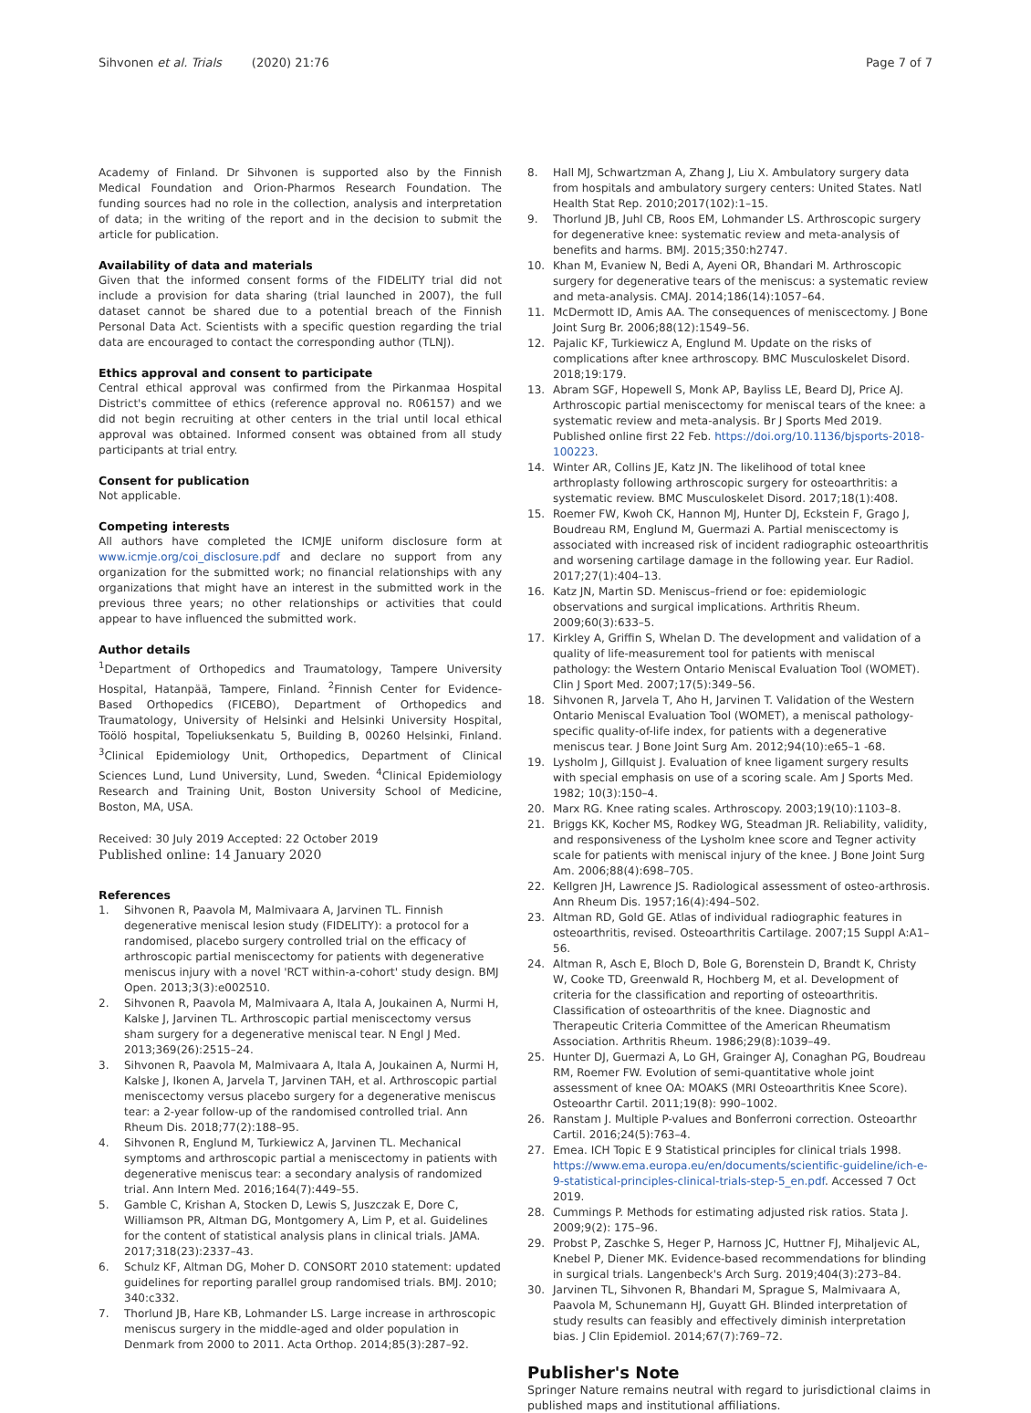Sihvonen et al. Trials (2020) 21:76 Page 7 of 7
Academy of Finland. Dr Sihvonen is supported also by the Finnish Medical Foundation and Orion-Pharmos Research Foundation. The funding sources had no role in the collection, analysis and interpretation of data; in the writing of the report and in the decision to submit the article for publication.
Availability of data and materials
Given that the informed consent forms of the FIDELITY trial did not include a provision for data sharing (trial launched in 2007), the full dataset cannot be shared due to a potential breach of the Finnish Personal Data Act. Scientists with a specific question regarding the trial data are encouraged to contact the corresponding author (TLNJ).
Ethics approval and consent to participate
Central ethical approval was confirmed from the Pirkanmaa Hospital District's committee of ethics (reference approval no. R06157) and we did not begin recruiting at other centers in the trial until local ethical approval was obtained. Informed consent was obtained from all study participants at trial entry.
Consent for publication
Not applicable.
Competing interests
All authors have completed the ICMJE uniform disclosure form at www.icmje.org/coi_disclosure.pdf and declare no support from any organization for the submitted work; no financial relationships with any organizations that might have an interest in the submitted work in the previous three years; no other relationships or activities that could appear to have influenced the submitted work.
Author details
<sup>1</sup> Department of Orthopedics and Traumatology, Tampere University Hospital, Hatanpää, Tampere, Finland. <sup>2</sup>Finnish Center for Evidence-Based Orthopedics (FICEBO), Department of Orthopedics and Traumatology, University of Helsinki and Helsinki University Hospital, Töölö hospital, Topeliuksenkatu 5, Building B, 00260 Helsinki, Finland. <sup>3</sup>Clinical Epidemiology Unit, Orthopedics, Department of Clinical Sciences Lund, Lund University, Lund, Sweden. <sup>4</sup>Clinical Epidemiology Research and Training Unit, Boston University School of Medicine, Boston, MA, USA.
Received: 30 July 2019 Accepted: 22 October 2019
Published online: 14 January 2020
References
1. Sihvonen R, Paavola M, Malmivaara A, Jarvinen TL. Finnish degenerative meniscal lesion study (FIDELITY): a protocol for a randomised, placebo surgery controlled trial on the efficacy of arthroscopic partial meniscectomy for patients with degenerative meniscus injury with a novel 'RCT within-a-cohort' study design. BMJ Open. 2013;3(3):e002510.
2. Sihvonen R, Paavola M, Malmivaara A, Itala A, Joukainen A, Nurmi H, Kalske J, Jarvinen TL. Arthroscopic partial meniscectomy versus sham surgery for a degenerative meniscal tear. N Engl J Med. 2013;369(26):2515–24.
3. Sihvonen R, Paavola M, Malmivaara A, Itala A, Joukainen A, Nurmi H, Kalske J, Ikonen A, Jarvela T, Jarvinen TAH, et al. Arthroscopic partial meniscectomy versus placebo surgery for a degenerative meniscus tear: a 2-year follow-up of the randomised controlled trial. Ann Rheum Dis. 2018;77(2):188–95.
4. Sihvonen R, Englund M, Turkiewicz A, Jarvinen TL. Mechanical symptoms and arthroscopic partial a meniscectomy in patients with degenerative meniscus tear: a secondary analysis of randomized trial. Ann Intern Med. 2016;164(7):449–55.
5. Gamble C, Krishan A, Stocken D, Lewis S, Juszczak E, Dore C, Williamson PR, Altman DG, Montgomery A, Lim P, et al. Guidelines for the content of statistical analysis plans in clinical trials. JAMA. 2017;318(23):2337–43.
6. Schulz KF, Altman DG, Moher D. CONSORT 2010 statement: updated guidelines for reporting parallel group randomised trials. BMJ. 2010; 340:c332.
7. Thorlund JB, Hare KB, Lohmander LS. Large increase in arthroscopic meniscus surgery in the middle-aged and older population in Denmark from 2000 to 2011. Acta Orthop. 2014;85(3):287–92.
8. Hall MJ, Schwartzman A, Zhang J, Liu X. Ambulatory surgery data from hospitals and ambulatory surgery centers: United States. Natl Health Stat Rep. 2010;2017(102):1–15.
9. Thorlund JB, Juhl CB, Roos EM, Lohmander LS. Arthroscopic surgery for degenerative knee: systematic review and meta-analysis of benefits and harms. BMJ. 2015;350:h2747.
10. Khan M, Evaniew N, Bedi A, Ayeni OR, Bhandari M. Arthroscopic surgery for degenerative tears of the meniscus: a systematic review and meta-analysis. CMAJ. 2014;186(14):1057–64.
11. McDermott ID, Amis AA. The consequences of meniscectomy. J Bone Joint Surg Br. 2006;88(12):1549–56.
12. Pajalic KF, Turkiewicz A, Englund M. Update on the risks of complications after knee arthroscopy. BMC Musculoskelet Disord. 2018;19:179.
13. Abram SGF, Hopewell S, Monk AP, Bayliss LE, Beard DJ, Price AJ. Arthroscopic partial meniscectomy for meniscal tears of the knee: a systematic review and meta-analysis. Br J Sports Med 2019. Published online first 22 Feb. https://doi.org/10.1136/bjsports-2018-100223.
14. Winter AR, Collins JE, Katz JN. The likelihood of total knee arthroplasty following arthroscopic surgery for osteoarthritis: a systematic review. BMC Musculoskelet Disord. 2017;18(1):408.
15. Roemer FW, Kwoh CK, Hannon MJ, Hunter DJ, Eckstein F, Grago J, Boudreau RM, Englund M, Guermazi A. Partial meniscectomy is associated with increased risk of incident radiographic osteoarthritis and worsening cartilage damage in the following year. Eur Radiol. 2017;27(1):404–13.
16. Katz JN, Martin SD. Meniscus–friend or foe: epidemiologic observations and surgical implications. Arthritis Rheum. 2009;60(3):633–5.
17. Kirkley A, Griffin S, Whelan D. The development and validation of a quality of life-measurement tool for patients with meniscal pathology: the Western Ontario Meniscal Evaluation Tool (WOMET). Clin J Sport Med. 2007;17(5):349–56.
18. Sihvonen R, Jarvela T, Aho H, Jarvinen T. Validation of the Western Ontario Meniscal Evaluation Tool (WOMET), a meniscal pathology-specific quality-of-life index, for patients with a degenerative meniscus tear. J Bone Joint Surg Am. 2012;94(10):e65–1 -68.
19. Lysholm J, Gillquist J. Evaluation of knee ligament surgery results with special emphasis on use of a scoring scale. Am J Sports Med. 1982; 10(3):150–4.
20. Marx RG. Knee rating scales. Arthroscopy. 2003;19(10):1103–8.
21. Briggs KK, Kocher MS, Rodkey WG, Steadman JR. Reliability, validity, and responsiveness of the Lysholm knee score and Tegner activity scale for patients with meniscal injury of the knee. J Bone Joint Surg Am. 2006;88(4):698–705.
22. Kellgren JH, Lawrence JS. Radiological assessment of osteo-arthrosis. Ann Rheum Dis. 1957;16(4):494–502.
23. Altman RD, Gold GE. Atlas of individual radiographic features in osteoarthritis, revised. Osteoarthritis Cartilage. 2007;15 Suppl A:A1–56.
24. Altman R, Asch E, Bloch D, Bole G, Borenstein D, Brandt K, Christy W, Cooke TD, Greenwald R, Hochberg M, et al. Development of criteria for the classification and reporting of osteoarthritis. Classification of osteoarthritis of the knee. Diagnostic and Therapeutic Criteria Committee of the American Rheumatism Association. Arthritis Rheum. 1986;29(8):1039–49.
25. Hunter DJ, Guermazi A, Lo GH, Grainger AJ, Conaghan PG, Boudreau RM, Roemer FW. Evolution of semi-quantitative whole joint assessment of knee OA: MOAKS (MRI Osteoarthritis Knee Score). Osteoarthr Cartil. 2011;19(8): 990–1002.
26. Ranstam J. Multiple P-values and Bonferroni correction. Osteoarthr Cartil. 2016;24(5):763–4.
27. Emea. ICH Topic E 9 Statistical principles for clinical trials 1998. https://www.ema.europa.eu/en/documents/scientific-guideline/ich-e-9-statistical-principles-clinical-trials-step-5_en.pdf. Accessed 7 Oct 2019.
28. Cummings P. Methods for estimating adjusted risk ratios. Stata J. 2009;9(2): 175–96.
29. Probst P, Zaschke S, Heger P, Harnoss JC, Huttner FJ, Mihaljevic AL, Knebel P, Diener MK. Evidence-based recommendations for blinding in surgical trials. Langenbeck's Arch Surg. 2019;404(3):273–84.
30. Jarvinen TL, Sihvonen R, Bhandari M, Sprague S, Malmivaara A, Paavola M, Schunemann HJ, Guyatt GH. Blinded interpretation of study results can feasibly and effectively diminish interpretation bias. J Clin Epidemiol. 2014;67(7):769–72.
Publisher's Note
Springer Nature remains neutral with regard to jurisdictional claims in published maps and institutional affiliations.